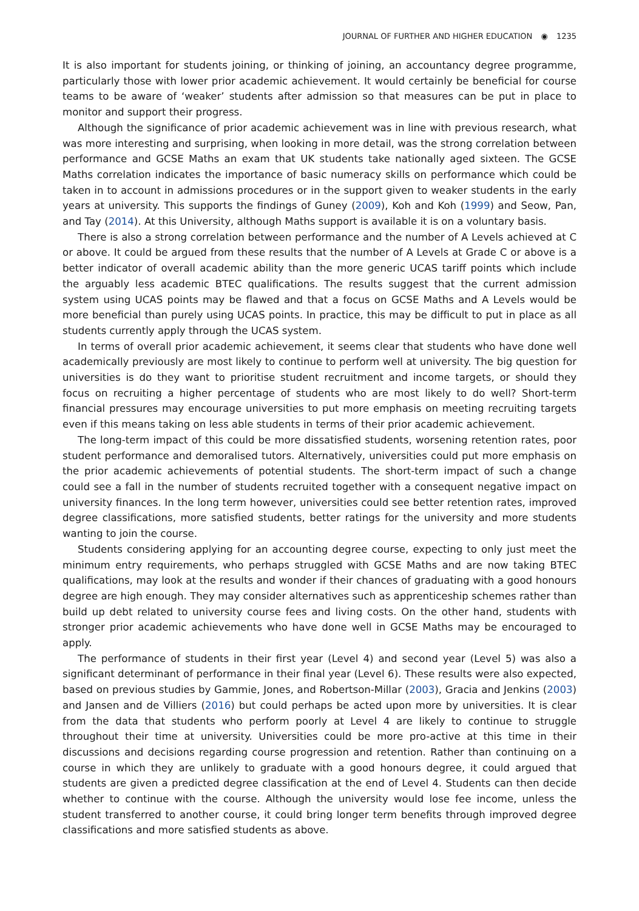JOURNAL OF FURTHER AND HIGHER EDUCATION ◉ 1235
It is also important for students joining, or thinking of joining, an accountancy degree programme, particularly those with lower prior academic achievement. It would certainly be beneficial for course teams to be aware of ‘weaker’ students after admission so that measures can be put in place to monitor and support their progress.
Although the significance of prior academic achievement was in line with previous research, what was more interesting and surprising, when looking in more detail, was the strong correlation between performance and GCSE Maths an exam that UK students take nationally aged sixteen. The GCSE Maths correlation indicates the importance of basic numeracy skills on performance which could be taken in to account in admissions procedures or in the support given to weaker students in the early years at university. This supports the findings of Guney (2009), Koh and Koh (1999) and Seow, Pan, and Tay (2014). At this University, although Maths support is available it is on a voluntary basis.
There is also a strong correlation between performance and the number of A Levels achieved at C or above. It could be argued from these results that the number of A Levels at Grade C or above is a better indicator of overall academic ability than the more generic UCAS tariff points which include the arguably less academic BTEC qualifications. The results suggest that the current admission system using UCAS points may be flawed and that a focus on GCSE Maths and A Levels would be more beneficial than purely using UCAS points. In practice, this may be difficult to put in place as all students currently apply through the UCAS system.
In terms of overall prior academic achievement, it seems clear that students who have done well academically previously are most likely to continue to perform well at university. The big question for universities is do they want to prioritise student recruitment and income targets, or should they focus on recruiting a higher percentage of students who are most likely to do well? Short-term financial pressures may encourage universities to put more emphasis on meeting recruiting targets even if this means taking on less able students in terms of their prior academic achievement.
The long-term impact of this could be more dissatisfied students, worsening retention rates, poor student performance and demoralised tutors. Alternatively, universities could put more emphasis on the prior academic achievements of potential students. The short-term impact of such a change could see a fall in the number of students recruited together with a consequent negative impact on university finances. In the long term however, universities could see better retention rates, improved degree classifications, more satisfied students, better ratings for the university and more students wanting to join the course.
Students considering applying for an accounting degree course, expecting to only just meet the minimum entry requirements, who perhaps struggled with GCSE Maths and are now taking BTEC qualifications, may look at the results and wonder if their chances of graduating with a good honours degree are high enough. They may consider alternatives such as apprenticeship schemes rather than build up debt related to university course fees and living costs. On the other hand, students with stronger prior academic achievements who have done well in GCSE Maths may be encouraged to apply.
The performance of students in their first year (Level 4) and second year (Level 5) was also a significant determinant of performance in their final year (Level 6). These results were also expected, based on previous studies by Gammie, Jones, and Robertson-Millar (2003), Gracia and Jenkins (2003) and Jansen and de Villiers (2016) but could perhaps be acted upon more by universities. It is clear from the data that students who perform poorly at Level 4 are likely to continue to struggle throughout their time at university. Universities could be more pro-active at this time in their discussions and decisions regarding course progression and retention. Rather than continuing on a course in which they are unlikely to graduate with a good honours degree, it could argued that students are given a predicted degree classification at the end of Level 4. Students can then decide whether to continue with the course. Although the university would lose fee income, unless the student transferred to another course, it could bring longer term benefits through improved degree classifications and more satisfied students as above.